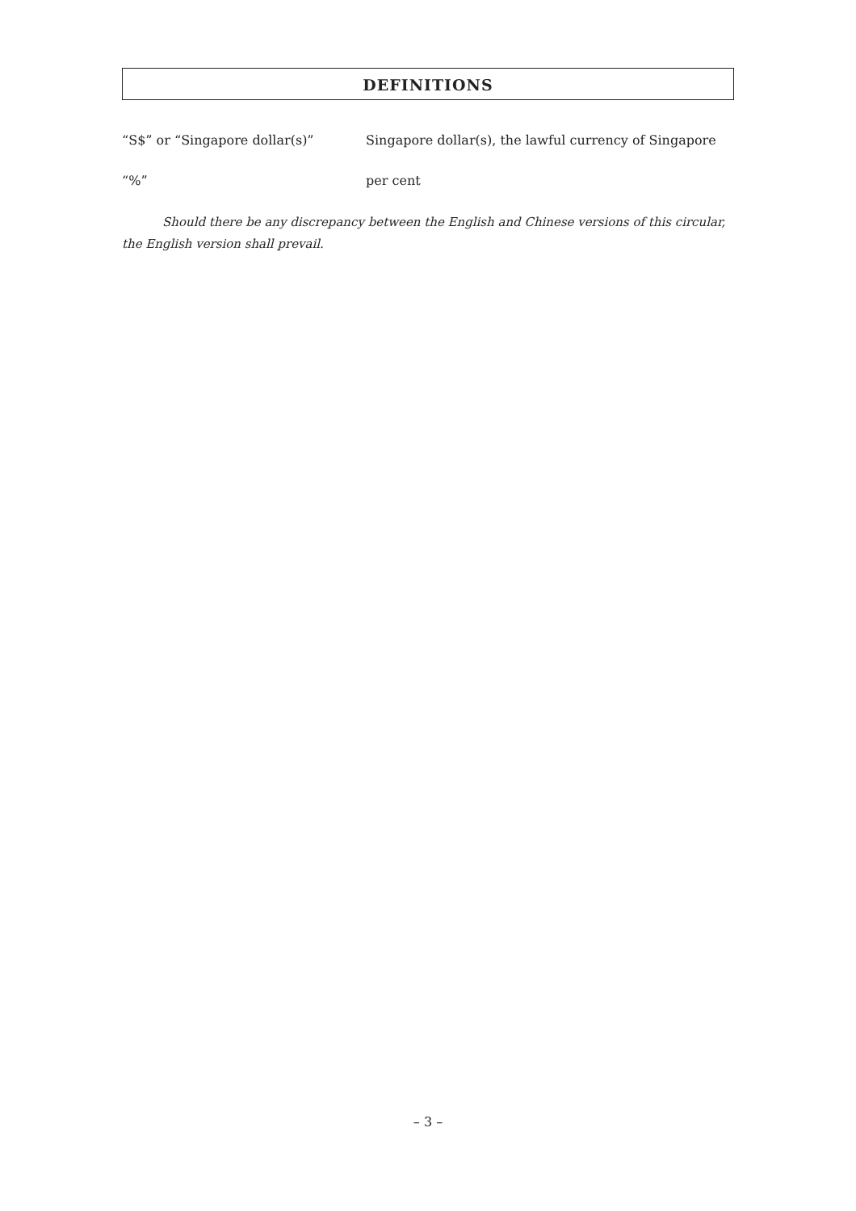DEFINITIONS
“S$” or “Singapore dollar(s)” Singapore dollar(s), the lawful currency of Singapore
“%” per cent
Should there be any discrepancy between the English and Chinese versions of this circular, the English version shall prevail.
– 3 –